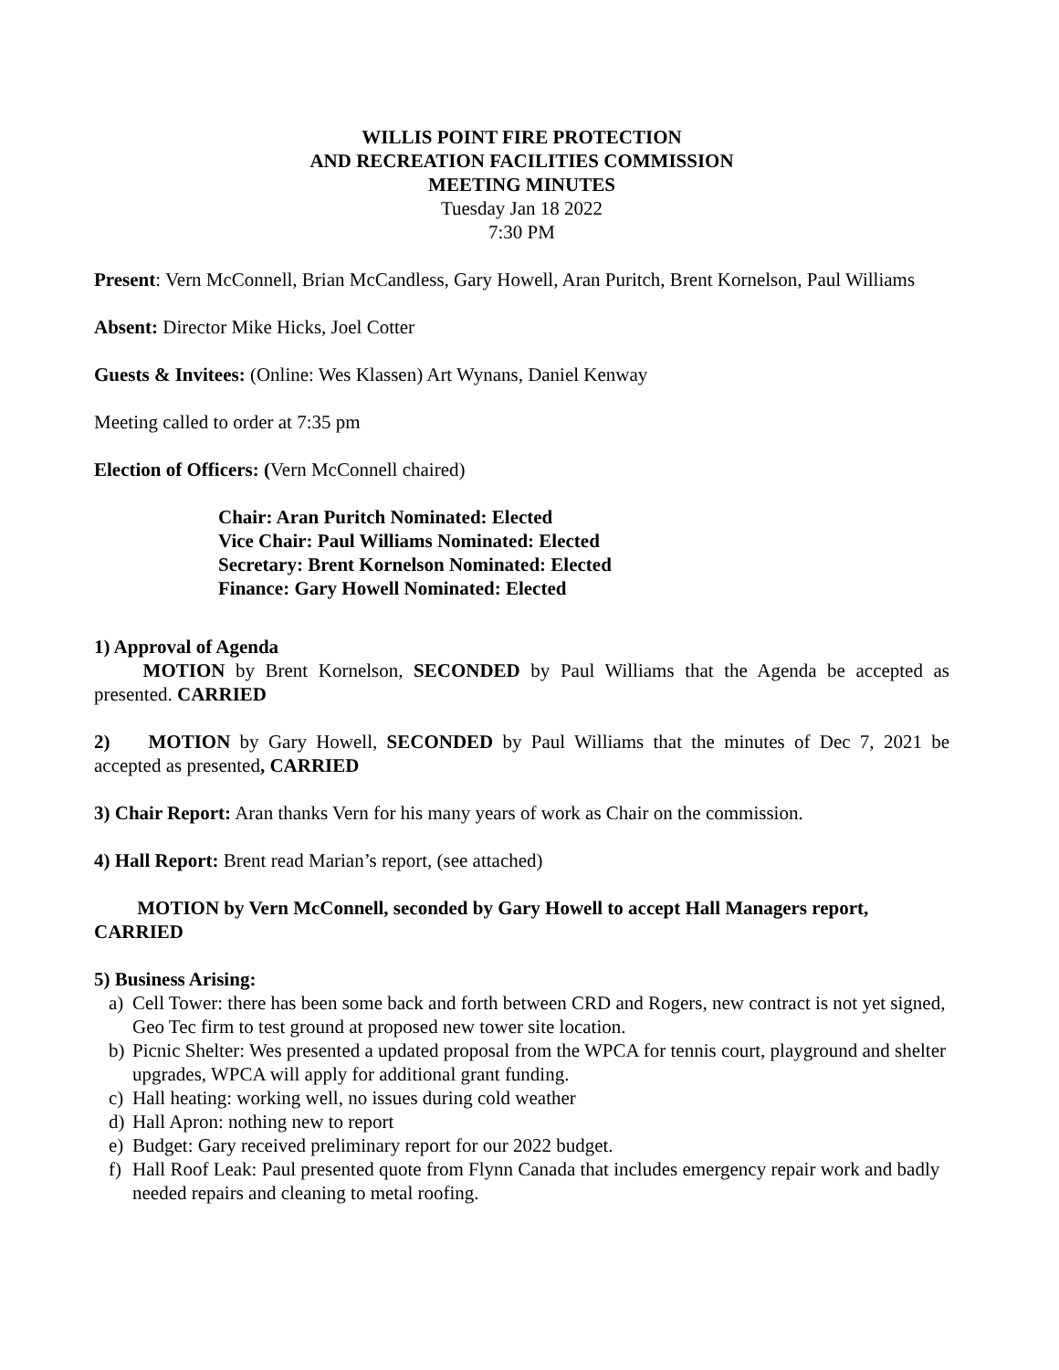WILLIS POINT FIRE PROTECTION
AND RECREATION FACILITIES COMMISSION
MEETING MINUTES
Tuesday Jan 18 2022
7:30 PM
Present: Vern McConnell, Brian McCandless, Gary Howell, Aran Puritch, Brent Kornelson, Paul Williams
Absent: Director Mike Hicks, Joel Cotter
Guests & Invitees: (Online: Wes Klassen) Art Wynans, Daniel Kenway
Meeting called to order at 7:35 pm
Election of Officers: (Vern McConnell chaired)
Chair: Aran Puritch Nominated: Elected
Vice Chair: Paul Williams Nominated: Elected
Secretary: Brent Kornelson Nominated: Elected
Finance: Gary Howell Nominated: Elected
1) Approval of Agenda
   MOTION by Brent Kornelson, SECONDED by Paul Williams that the Agenda be accepted as presented. CARRIED
2)  MOTION by Gary Howell, SECONDED by Paul Williams that the minutes of Dec 7, 2021 be accepted as presented, CARRIED
3) Chair Report: Aran thanks Vern for his many years of work as Chair on the commission.
4) Hall Report: Brent read Marian’s report, (see attached)
   MOTION by Vern McConnell, seconded by Gary Howell to accept Hall Managers report, CARRIED
5) Business Arising:
a) Cell Tower: there has been some back and forth between CRD and Rogers, new contract is not yet signed, Geo Tec firm to test ground at proposed new tower site location.
b) Picnic Shelter: Wes presented a updated proposal from the WPCA for tennis court, playground and shelter upgrades, WPCA will apply for additional grant funding.
c) Hall heating: working well, no issues during cold weather
d) Hall Apron: nothing new to report
e) Budget: Gary received preliminary report for our 2022 budget.
f) Hall Roof Leak: Paul presented quote from Flynn Canada that includes emergency repair work and badly needed repairs and cleaning to metal roofing.